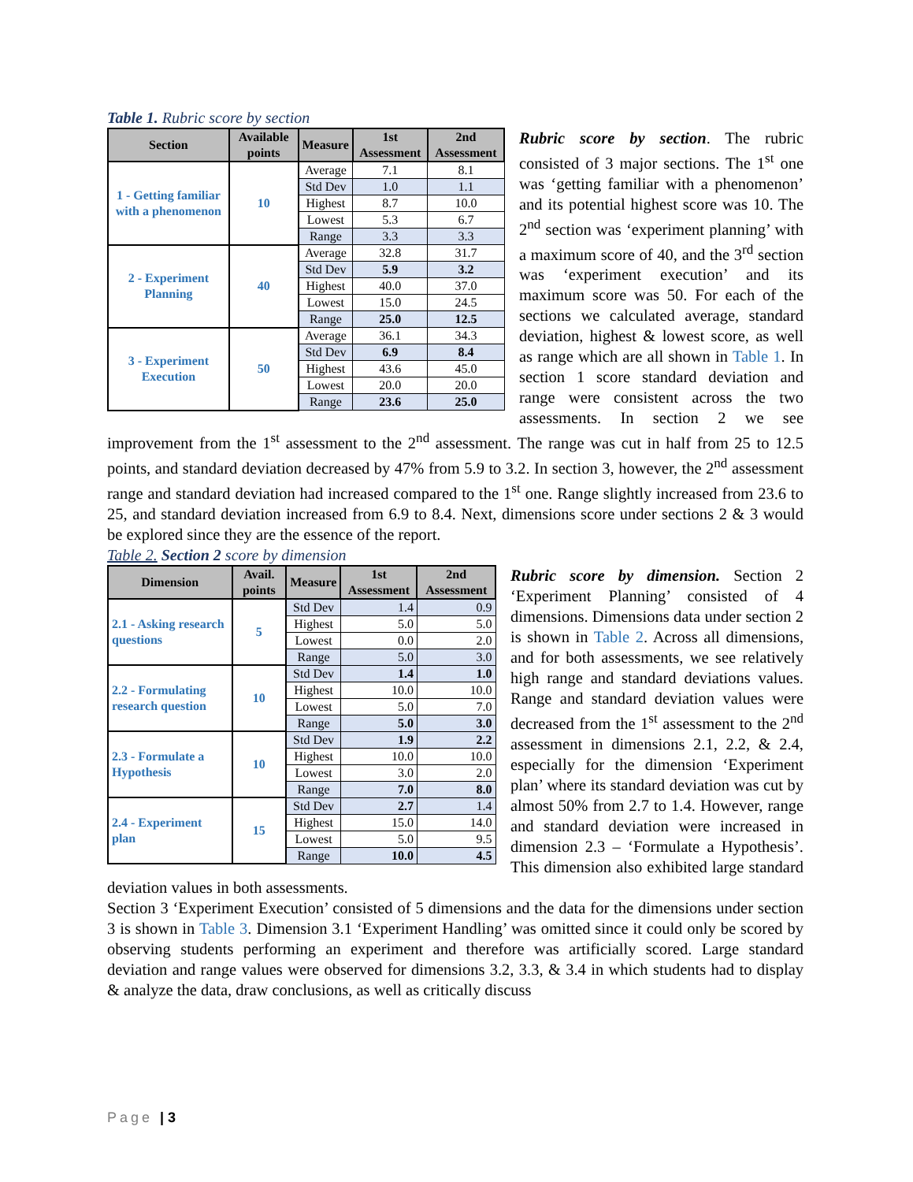Table 1. Rubric score by section
| Section | Available points | Measure | 1st Assessment | 2nd Assessment |
| --- | --- | --- | --- | --- |
| 1 - Getting familiar with a phenomenon | 10 | Average | 7.1 | 8.1 |
| | | Std Dev | 1.0 | 1.1 |
| | | Highest | 8.7 | 10.0 |
| | | Lowest | 5.3 | 6.7 |
| | | Range | 3.3 | 3.3 |
| 2 - Experiment Planning | 40 | Average | 32.8 | 31.7 |
| | | Std Dev | 5.9 | 3.2 |
| | | Highest | 40.0 | 37.0 |
| | | Lowest | 15.0 | 24.5 |
| | | Range | 25.0 | 12.5 |
| 3 - Experiment Execution | 50 | Average | 36.1 | 34.3 |
| | | Std Dev | 6.9 | 8.4 |
| | | Highest | 43.6 | 45.0 |
| | | Lowest | 20.0 | 20.0 |
| | | Range | 23.6 | 25.0 |
Rubric score by section. The rubric consisted of 3 major sections. The 1<sup>st</sup> one was ‘getting familiar with a phenomenon’ and its potential highest score was 10. The 2<sup>nd</sup> section was ‘experiment planning’ with a maximum score of 40, and the 3<sup>rd</sup> section was ‘experiment execution’ and its maximum score was 50. For each of the sections we calculated average, standard deviation, highest & lowest score, as well as range which are all shown in Table 1. In section 1 score standard deviation and range were consistent across the two assessments. In section 2 we see improvement from the 1<sup>st</sup> assessment to the 2<sup>nd</sup> assessment. The range was cut in half from 25 to 12.5 points, and standard deviation decreased by 47% from 5.9 to 3.2. In section 3, however, the 2<sup>nd</sup> assessment range and standard deviation had increased compared to the 1<sup>st</sup> one. Range slightly increased from 23.6 to 25, and standard deviation increased from 6.9 to 8.4. Next, dimensions score under sections 2 & 3 would be explored since they are the essence of the report.
Table 2. Section 2 score by dimension
| Dimension | Avail. points | Measure | 1st Assessment | 2nd Assessment |
| --- | --- | --- | --- | --- |
| 2.1 - Asking research questions | 5 | Std Dev | 1.4 | 0.9 |
| | | Highest | 5.0 | 5.0 |
| | | Lowest | 0.0 | 2.0 |
| | | Range | 5.0 | 3.0 |
| 2.2 - Formulating research question | 10 | Std Dev | 1.4 | 1.0 |
| | | Highest | 10.0 | 10.0 |
| | | Lowest | 5.0 | 7.0 |
| | | Range | 5.0 | 3.0 |
| 2.3 - Formulate a Hypothesis | 10 | Std Dev | 1.9 | 2.2 |
| | | Highest | 10.0 | 10.0 |
| | | Lowest | 3.0 | 2.0 |
| | | Range | 7.0 | 8.0 |
| 2.4 - Experiment plan | 15 | Std Dev | 2.7 | 1.4 |
| | | Highest | 15.0 | 14.0 |
| | | Lowest | 5.0 | 9.5 |
| | | Range | 10.0 | 4.5 |
Rubric score by dimension. Section 2 ‘Experiment Planning’ consisted of 4 dimensions. Dimensions data under section 2 is shown in Table 2. Across all dimensions, and for both assessments, we see relatively high range and standard deviations values. Range and standard deviation values were decreased from the 1<sup>st</sup> assessment to the 2<sup>nd</sup> assessment in dimensions 2.1, 2.2, & 2.4, especially for the dimension ‘Experiment plan’ where its standard deviation was cut by almost 50% from 2.7 to 1.4. However, range and standard deviation were increased in dimension 2.3 – ‘Formulate a Hypothesis’. This dimension also exhibited large standard deviation values in both assessments.
Section 3 ‘Experiment Execution’ consisted of 5 dimensions and the data for the dimensions under section 3 is shown in Table 3. Dimension 3.1 ‘Experiment Handling’ was omitted since it could only be scored by observing students performing an experiment and therefore was artificially scored. Large standard deviation and range values were observed for dimensions 3.2, 3.3, & 3.4 in which students had to display & analyze the data, draw conclusions, as well as critically discuss
Page | 3